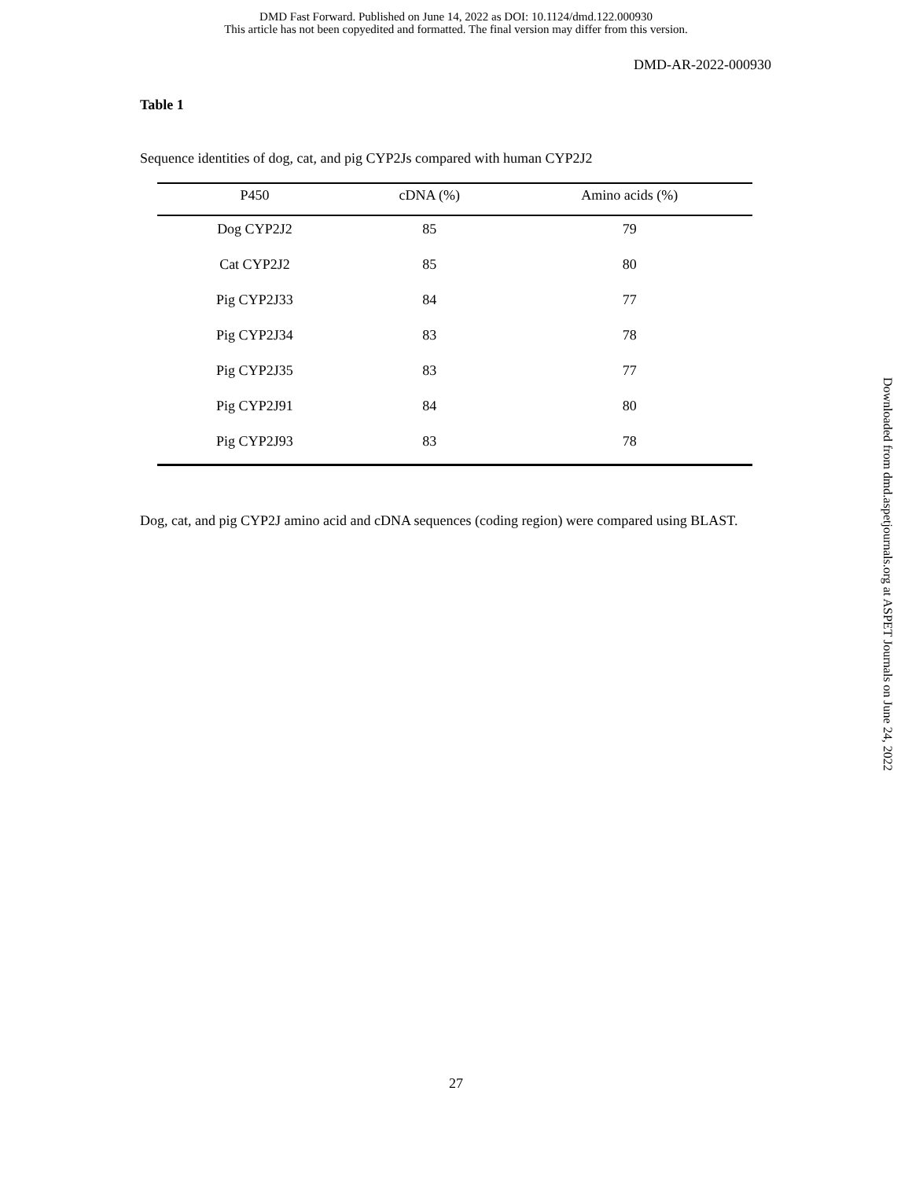DMD Fast Forward. Published on June 14, 2022 as DOI: 10.1124/dmd.122.000930
This article has not been copyedited and formatted. The final version may differ from this version.
DMD-AR-2022-000930
Table 1
Sequence identities of dog, cat, and pig CYP2Js compared with human CYP2J2
| P450 | cDNA (%) | Amino acids (%) |
| --- | --- | --- |
| Dog CYP2J2 | 85 | 79 |
| Cat CYP2J2 | 85 | 80 |
| Pig CYP2J33 | 84 | 77 |
| Pig CYP2J34 | 83 | 78 |
| Pig CYP2J35 | 83 | 77 |
| Pig CYP2J91 | 84 | 80 |
| Pig CYP2J93 | 83 | 78 |
Dog, cat, and pig CYP2J amino acid and cDNA sequences (coding region) were compared using BLAST.
Downloaded from dmd.aspetjournals.org at ASPET Journals on June 24, 2022
27